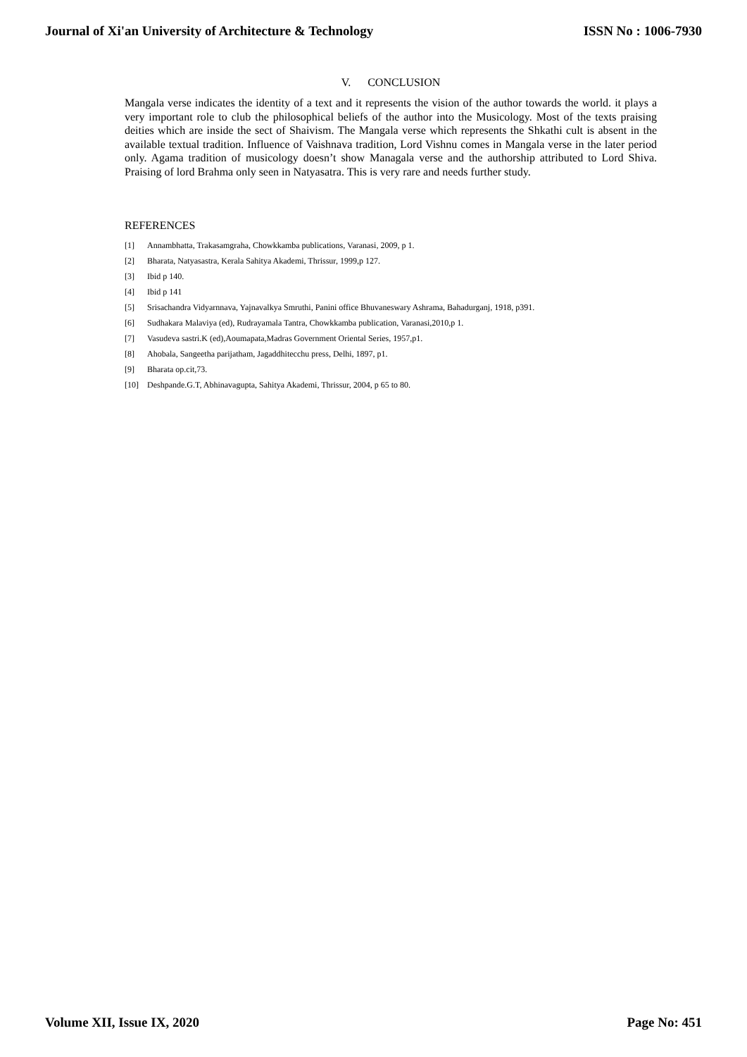Journal of Xi'an University of Architecture & Technology ISSN No : 1006-7930
V. CONCLUSION
Mangala verse indicates the identity of a text and it represents the vision of the author towards the world. it plays a very important role to club the philosophical beliefs of the author into the Musicology. Most of the texts praising deities which are inside the sect of Shaivism. The Mangala verse which represents the Shkathi cult is absent in the available textual tradition. Influence of Vaishnava tradition, Lord Vishnu comes in Mangala verse in the later period only. Agama tradition of musicology doesn’t show Managala verse and the authorship attributed to Lord Shiva. Praising of lord Brahma only seen in Natyasatra. This is very rare and needs further study.
REFERENCES
[1] Annambhatta, Trakasamgraha, Chowkkamba publications, Varanasi, 2009, p 1.
[2] Bharata, Natyasastra, Kerala Sahitya Akademi, Thrissur, 1999,p 127.
[3] Ibid p 140.
[4] Ibid p 141
[5] Srisachandra Vidyarnnava, Yajnavalkya Smruthi, Panini office Bhuvaneswary Ashrama, Bahadurganj, 1918, p391.
[6] Sudhakara Malaviya (ed), Rudrayamala Tantra, Chowkkamba publication, Varanasi,2010,p 1.
[7] Vasudeva sastri.K (ed),Aoumapata,Madras Government Oriental Series, 1957,p1.
[8] Ahobala, Sangeetha parijatham, Jagaddhitecchu press, Delhi, 1897, p1.
[9] Bharata op.cit,73.
[10] Deshpande.G.T, Abhinavagupta, Sahitya Akademi, Thrissur, 2004, p 65 to 80.
Volume XII, Issue IX, 2020 Page No: 451